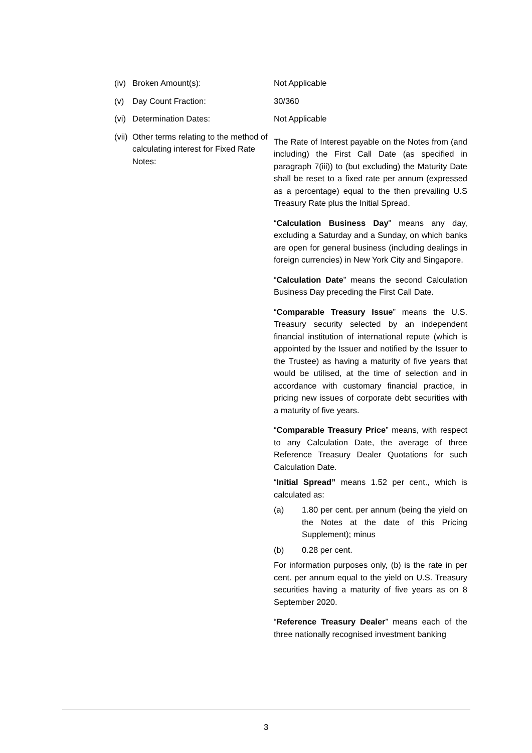(iv)
Broken Amount(s):
Not Applicable
(v) Day Count Fraction: 30/360
(vi)
Determination Dates:
Not Applicable
(vii)
Other terms relating to the method of calculating interest for Fixed Rate Notes:
The Rate of Interest payable on the Notes from (and including) the First Call Date (as specified in paragraph 7(iii)) to (but excluding) the Maturity Date shall be reset to a fixed rate per annum (expressed as a percentage) equal to the then prevailing U.S Treasury Rate plus the Initial Spread.
“Calculation Business Day” means any day, excluding a Saturday and a Sunday, on which banks are open for general business (including dealings in foreign currencies) in New York City and Singapore.
“Calculation Date” means the second Calculation Business Day preceding the First Call Date.
“Comparable Treasury Issue” means the U.S. Treasury security selected by an independent financial institution of international repute (which is appointed by the Issuer and notified by the Issuer to the Trustee) as having a maturity of five years that would be utilised, at the time of selection and in accordance with customary financial practice, in pricing new issues of corporate debt securities with a maturity of five years.
“Comparable Treasury Price” means, with respect to any Calculation Date, the average of three Reference Treasury Dealer Quotations for such Calculation Date.
“Initial Spread” means 1.52 per cent., which is calculated as:
(a) 1.80 per cent. per annum (being the yield on the Notes at the date of this Pricing Supplement); minus
(b) 0.28 per cent.
For information purposes only, (b) is the rate in per cent. per annum equal to the yield on U.S. Treasury securities having a maturity of five years as on 8 September 2020.
“Reference Treasury Dealer” means each of the three nationally recognised investment banking
3